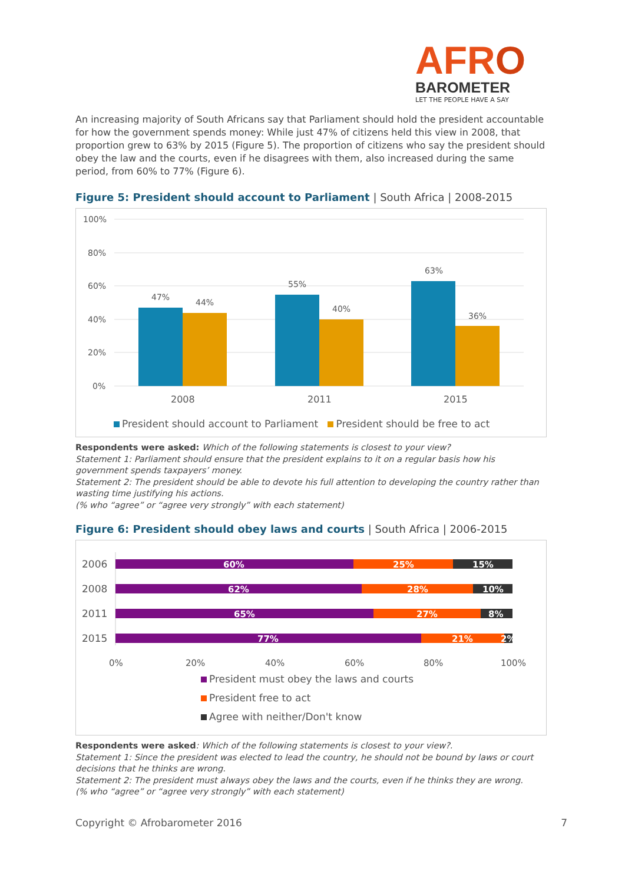AFRO
BAROMETER
LET THE PEOPLE HAVE A SAY
An increasing majority of South Africans say that Parliament should hold the president accountable for how the government spends money: While just 47% of citizens held this view in 2008, that proportion grew to 63% by 2015 (Figure 5). The proportion of citizens who say the president should obey the law and the courts, even if he disagrees with them, also increased during the same period, from 60% to 77% (Figure 6).
Figure 5: President should account to Parliament | South Africa | 2008-2015
100%
80%
60%
40%
20%
0%
47%
44%
55%
40%
63%
36%
2008
2011
2015
President should account to Parliament President should be free to act
Respondents were asked: Which of the following statements is closest to your view?
Statement 1: Parliament should ensure that the president explains to it on a regular basis how his government spends taxpayers’ money.
Statement 2: The president should be able to devote his full attention to developing the country rather than wasting time justifying his actions.
(% who “agree” or “agree very strongly” with each statement)
Figure 6: President should obey laws and courts | South Africa | 2006-2015
60%
25%
15%
62%
28%
10%
65%
27%
8%
77%
21%
2%
2006
2008
2011
2015
0%
20%
40%
60%
80%
100%
President must obey the laws and courts
President free to act
Agree with neither/Don't know
Respondents were asked: Which of the following statements is closest to your view?.
Statement 1: Since the president was elected to lead the country, he should not be bound by laws or court decisions that he thinks are wrong.
Statement 2: The president must always obey the laws and the courts, even if he thinks they are wrong.
(% who “agree” or “agree very strongly” with each statement)
Copyright © Afrobarometer 2016 7